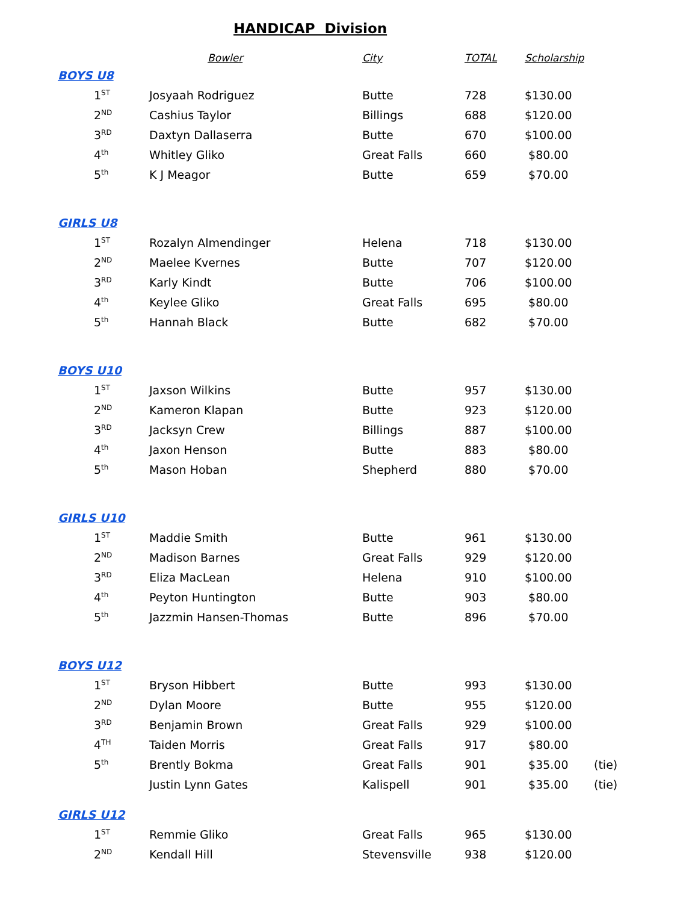HANDICAP Division
| | Bowler | City | TOTAL | Scholarship | |
| --- | --- | --- | --- | --- | --- |
| BOYS U8 | | | | | |
| 1<sup>ST</sup> | Josyaah Rodriguez | Butte | 728 | $130.00 | |
| 2<sup>ND</sup> | Cashius Taylor | Billings | 688 | $120.00 | |
| 3<sup>RD</sup> | Daxtyn Dallaserra | Butte | 670 | $100.00 | |
| 4<sup>th</sup> | Whitley Gliko | Great Falls | 660 | $80.00 | |
| 5<sup>th</sup> | K J Meagor | Butte | 659 | $70.00 | |
| GIRLS U8 | | | | | |
| 1<sup>ST</sup> | Rozalyn Almendinger | Helena | 718 | $130.00 | |
| 2<sup>ND</sup> | Maelee Kvernes | Butte | 707 | $120.00 | |
| 3<sup>RD</sup> | Karly Kindt | Butte | 706 | $100.00 | |
| 4<sup>th</sup> | Keylee Gliko | Great Falls | 695 | $80.00 | |
| 5<sup>th</sup> | Hannah Black | Butte | 682 | $70.00 | |
| BOYS U10 | | | | | |
| 1<sup>ST</sup> | Jaxson Wilkins | Butte | 957 | $130.00 | |
| 2<sup>ND</sup> | Kameron Klapan | Butte | 923 | $120.00 | |
| 3<sup>RD</sup> | Jacksyn Crew | Billings | 887 | $100.00 | |
| 4<sup>th</sup> | Jaxon Henson | Butte | 883 | $80.00 | |
| 5<sup>th</sup> | Mason Hoban | Shepherd | 880 | $70.00 | |
| GIRLS U10 | | | | | |
| 1<sup>ST</sup> | Maddie Smith | Butte | 961 | $130.00 | |
| 2<sup>ND</sup> | Madison Barnes | Great Falls | 929 | $120.00 | |
| 3<sup>RD</sup> | Eliza MacLean | Helena | 910 | $100.00 | |
| 4<sup>th</sup> | Peyton Huntington | Butte | 903 | $80.00 | |
| 5<sup>th</sup> | Jazzmin Hansen-Thomas | Butte | 896 | $70.00 | |
| BOYS U12 | | | | | |
| 1<sup>ST</sup> | Bryson Hibbert | Butte | 993 | $130.00 | |
| 2<sup>ND</sup> | Dylan Moore | Butte | 955 | $120.00 | |
| 3<sup>RD</sup> | Benjamin Brown | Great Falls | 929 | $100.00 | |
| 4<sup>TH</sup> | Taiden Morris | Great Falls | 917 | $80.00 | |
| 5<sup>th</sup> | Brently Bokma | Great Falls | 901 | $35.00 | (tie) |
| | Justin Lynn Gates | Kalispell | 901 | $35.00 | (tie) |
| GIRLS U12 | | | | | |
| 1<sup>ST</sup> | Remmie Gliko | Great Falls | 965 | $130.00 | |
| 2<sup>ND</sup> | Kendall Hill | Stevensville | 938 | $120.00 | |